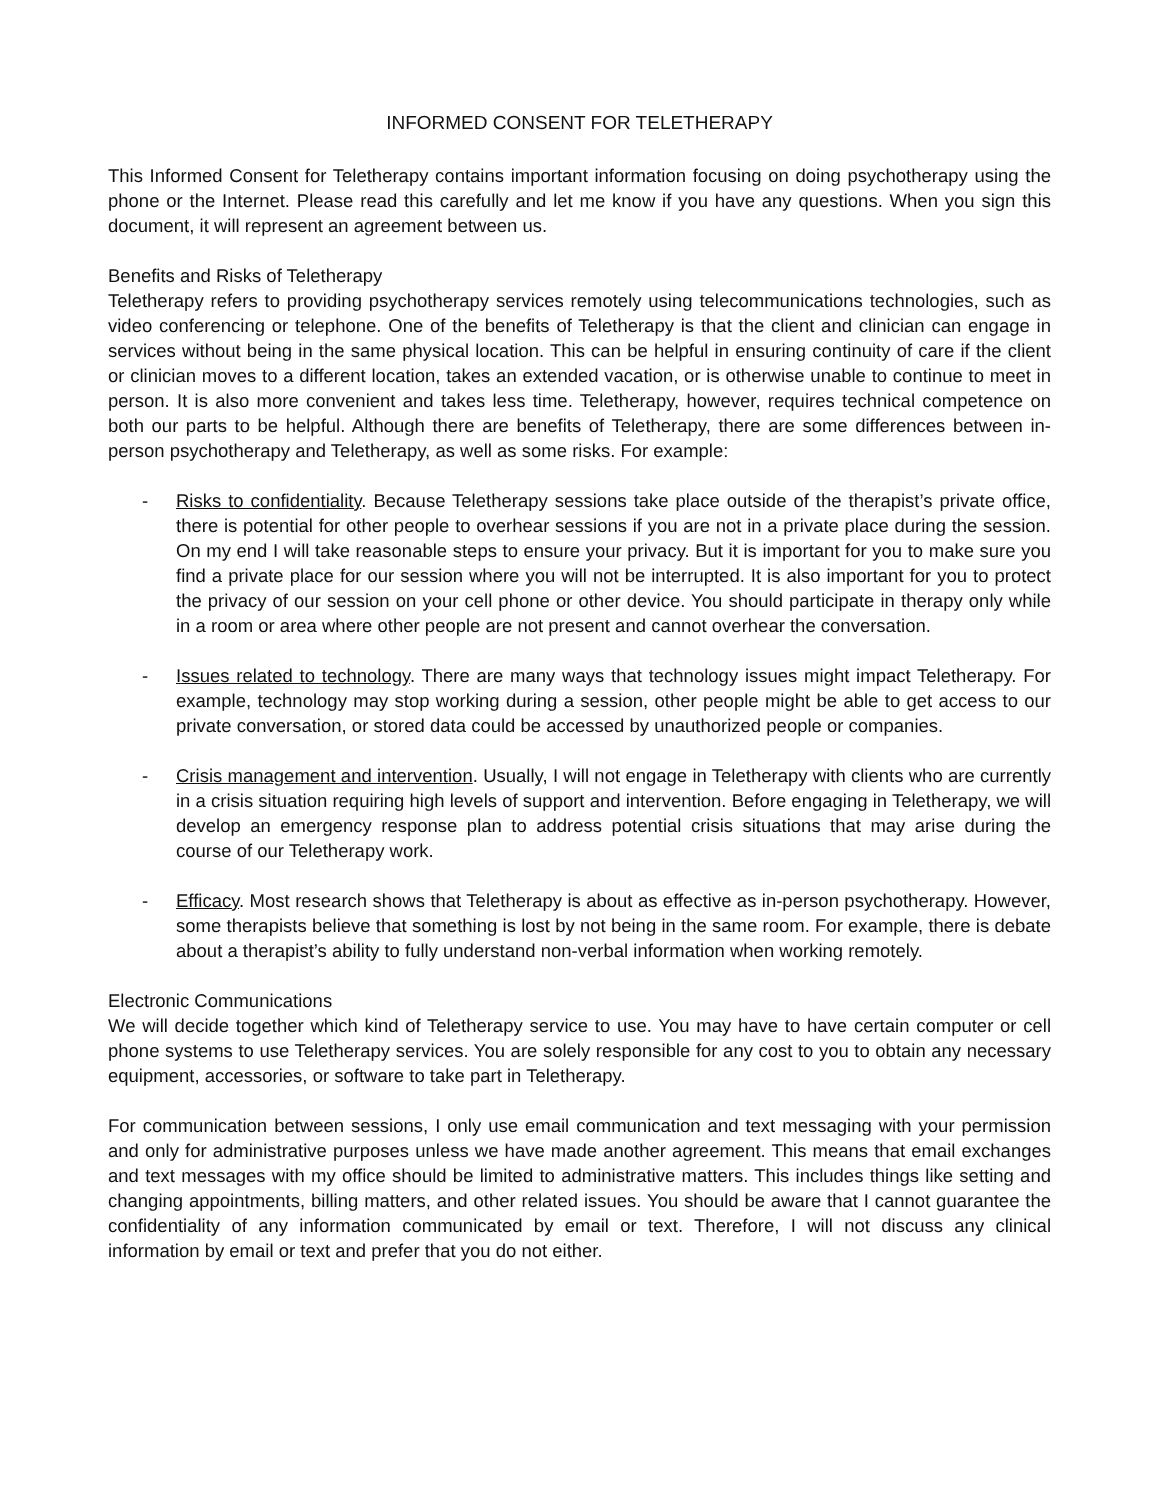INFORMED CONSENT FOR TELETHERAPY
This Informed Consent for Teletherapy contains important information focusing on doing psychotherapy using the phone or the Internet. Please read this carefully and let me know if you have any questions. When you sign this document, it will represent an agreement between us.
Benefits and Risks of Teletherapy
Teletherapy refers to providing psychotherapy services remotely using telecommunications technologies, such as video conferencing or telephone. One of the benefits of Teletherapy is that the client and clinician can engage in services without being in the same physical location. This can be helpful in ensuring continuity of care if the client or clinician moves to a different location, takes an extended vacation, or is otherwise unable to continue to meet in person. It is also more convenient and takes less time. Teletherapy, however, requires technical competence on both our parts to be helpful. Although there are benefits of Teletherapy, there are some differences between in-person psychotherapy and Teletherapy, as well as some risks. For example:
- Risks to confidentiality. Because Teletherapy sessions take place outside of the therapist’s private office, there is potential for other people to overhear sessions if you are not in a private place during the session. On my end I will take reasonable steps to ensure your privacy. But it is important for you to make sure you find a private place for our session where you will not be interrupted. It is also important for you to protect the privacy of our session on your cell phone or other device. You should participate in therapy only while in a room or area where other people are not present and cannot overhear the conversation.
- Issues related to technology. There are many ways that technology issues might impact Teletherapy. For example, technology may stop working during a session, other people might be able to get access to our private conversation, or stored data could be accessed by unauthorized people or companies.
- Crisis management and intervention. Usually, I will not engage in Teletherapy with clients who are currently in a crisis situation requiring high levels of support and intervention. Before engaging in Teletherapy, we will develop an emergency response plan to address potential crisis situations that may arise during the course of our Teletherapy work.
- Efficacy. Most research shows that Teletherapy is about as effective as in-person psychotherapy. However, some therapists believe that something is lost by not being in the same room. For example, there is debate about a therapist’s ability to fully understand non-verbal information when working remotely.
Electronic Communications
We will decide together which kind of Teletherapy service to use. You may have to have certain computer or cell phone systems to use Teletherapy services. You are solely responsible for any cost to you to obtain any necessary equipment, accessories, or software to take part in Teletherapy.
For communication between sessions, I only use email communication and text messaging with your permission and only for administrative purposes unless we have made another agreement. This means that email exchanges and text messages with my office should be limited to administrative matters. This includes things like setting and changing appointments, billing matters, and other related issues. You should be aware that I cannot guarantee the confidentiality of any information communicated by email or text. Therefore, I will not discuss any clinical information by email or text and prefer that you do not either.